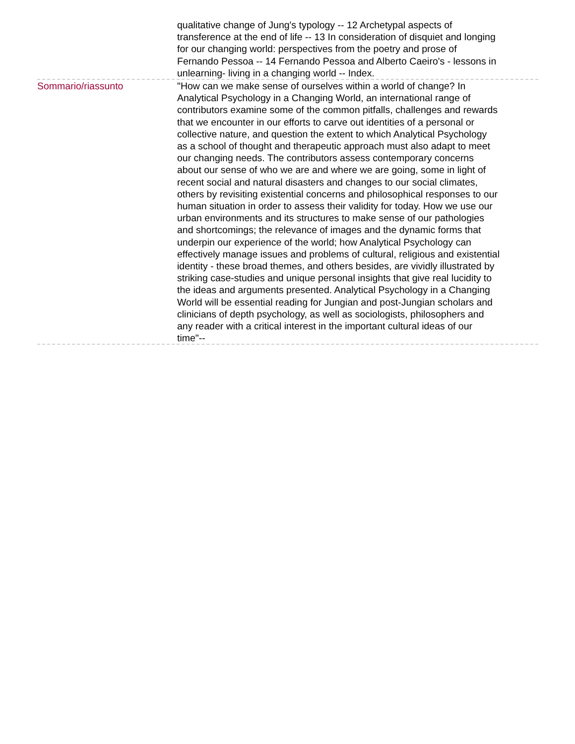qualitative change of Jung's typology -- 12 Archetypal aspects of transference at the end of life -- 13 In consideration of disquiet and longing for our changing world: perspectives from the poetry and prose of Fernando Pessoa -- 14 Fernando Pessoa and Alberto Caeiro's - lessons in unlearning- living in a changing world -- Index.
Sommario/riassunto "How can we make sense of ourselves within a world of change? In Analytical Psychology in a Changing World, an international range of contributors examine some of the common pitfalls, challenges and rewards that we encounter in our efforts to carve out identities of a personal or collective nature, and question the extent to which Analytical Psychology as a school of thought and therapeutic approach must also adapt to meet our changing needs. The contributors assess contemporary concerns about our sense of who we are and where we are going, some in light of recent social and natural disasters and changes to our social climates, others by revisiting existential concerns and philosophical responses to our human situation in order to assess their validity for today. How we use our urban environments and its structures to make sense of our pathologies and shortcomings; the relevance of images and the dynamic forms that underpin our experience of the world; how Analytical Psychology can effectively manage issues and problems of cultural, religious and existential identity - these broad themes, and others besides, are vividly illustrated by striking case-studies and unique personal insights that give real lucidity to the ideas and arguments presented. Analytical Psychology in a Changing World will be essential reading for Jungian and post-Jungian scholars and clinicians of depth psychology, as well as sociologists, philosophers and any reader with a critical interest in the important cultural ideas of our time"--